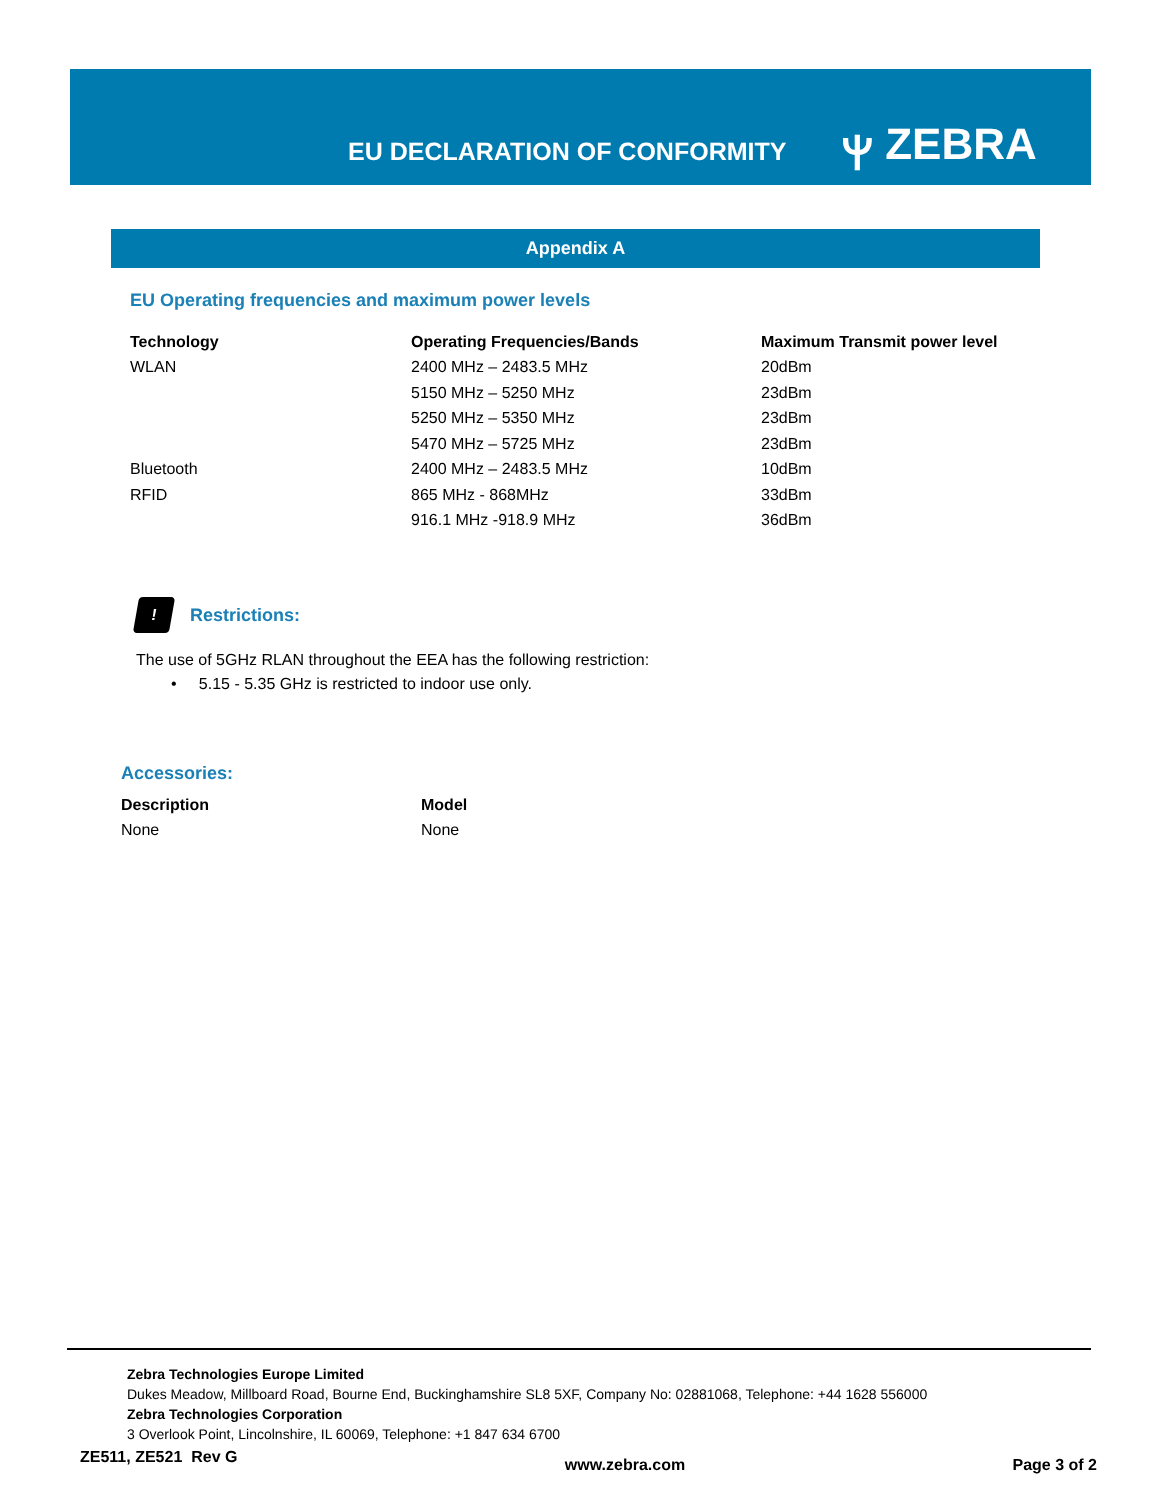EU DECLARATION OF CONFORMITY
ⲯ ZEBRA
Appendix A
EU Operating frequencies and maximum power levels
| Technology | Operating Frequencies/Bands | Maximum Transmit power level |
| --- | --- | --- |
| WLAN | 2400 MHz – 2483.5 MHz | 20dBm |
| | 5150 MHz – 5250 MHz | 23dBm |
| | 5250 MHz – 5350 MHz | 23dBm |
| | 5470 MHz – 5725 MHz | 23dBm |
| Bluetooth | 2400 MHz – 2483.5 MHz | 10dBm |
| RFID | 865 MHz - 868MHz | 33dBm |
| | 916.1 MHz -918.9 MHz | 36dBm |
! Restrictions:
The use of 5GHz RLAN throughout the EEA has the following restriction:
• 5.15 - 5.35 GHz is restricted to indoor use only.
Accessories:
| Description | Model |
| --- | --- |
| None | None |
Zebra Technologies Europe Limited
Dukes Meadow, Millboard Road, Bourne End, Buckinghamshire SL8 5XF, Company No: 02881068, Telephone: +44 1628 556000
Zebra Technologies Corporation
3 Overlook Point, Lincolnshire, IL 60069, Telephone: +1 847 634 6700
ZE511, ZE521 Rev G www.zebra.com Page 3 of 2